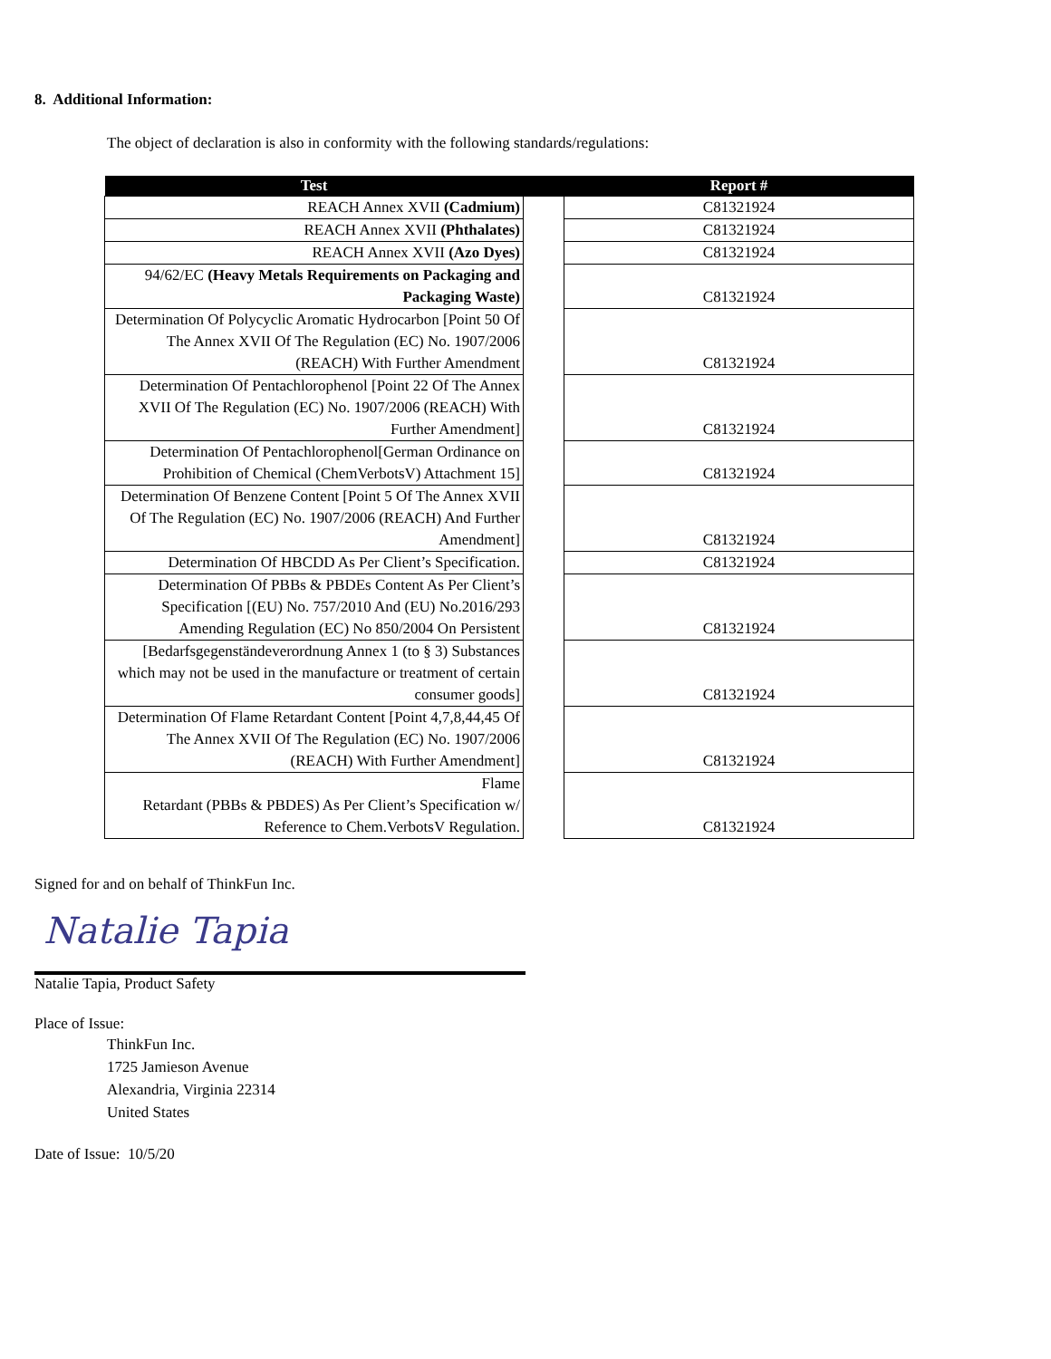8. Additional Information:
The object of declaration is also in conformity with the following standards/regulations:
| Test | | Report # |
| --- | --- | --- |
| REACH Annex XVII (Cadmium) | | C81321924 |
| REACH Annex XVII (Phthalates) | | C81321924 |
| REACH Annex XVII (Azo Dyes) | | C81321924 |
| 94/62/EC (Heavy Metals Requirements on Packaging and Packaging Waste) | | C81321924 |
| Determination Of Polycyclic Aromatic Hydrocarbon [Point 50 Of The Annex XVII Of The Regulation (EC) No. 1907/2006 (REACH) With Further Amendment | | C81321924 |
| Determination Of Pentachlorophenol [Point 22 Of The Annex XVII Of The Regulation (EC) No. 1907/2006 (REACH) With Further Amendment] | | C81321924 |
| Determination Of Pentachlorophenol[German Ordinance on Prohibition of Chemical (ChemVerbotsV) Attachment 15] | | C81321924 |
| Determination Of Benzene Content [Point 5 Of The Annex XVII Of The Regulation (EC) No. 1907/2006 (REACH) And Further Amendment] | | C81321924 |
| Determination Of HBCDD As Per Client’s Specification. | | C81321924 |
| Determination Of PBBs & PBDEs Content As Per Client’s Specification [(EU) No. 757/2010 And (EU) No.2016/293 Amending Regulation (EC) No 850/2004 On Persistent | | C81321924 |
| [Bedarfsgegenständeverordnung Annex 1 (to § 3) Substances which may not be used in the manufacture or treatment of certain consumer goods] | | C81321924 |
| Determination Of Flame Retardant Content [Point 4,7,8,44,45 Of The Annex XVII Of The Regulation (EC) No. 1907/2006 (REACH) With Further Amendment] | | C81321924 |
| Flame Retardant (PBBs & PBDES) As Per Client’s Specification w/ Reference to Chem.VerbotsV Regulation. | | C81321924 |
Signed for and on behalf of ThinkFun Inc.
Natalie Tapia
Natalie Tapia, Product Safety
Place of Issue:
ThinkFun Inc.
1725 Jamieson Avenue
Alexandria, Virginia 22314
United States
Date of Issue: 10/5/20